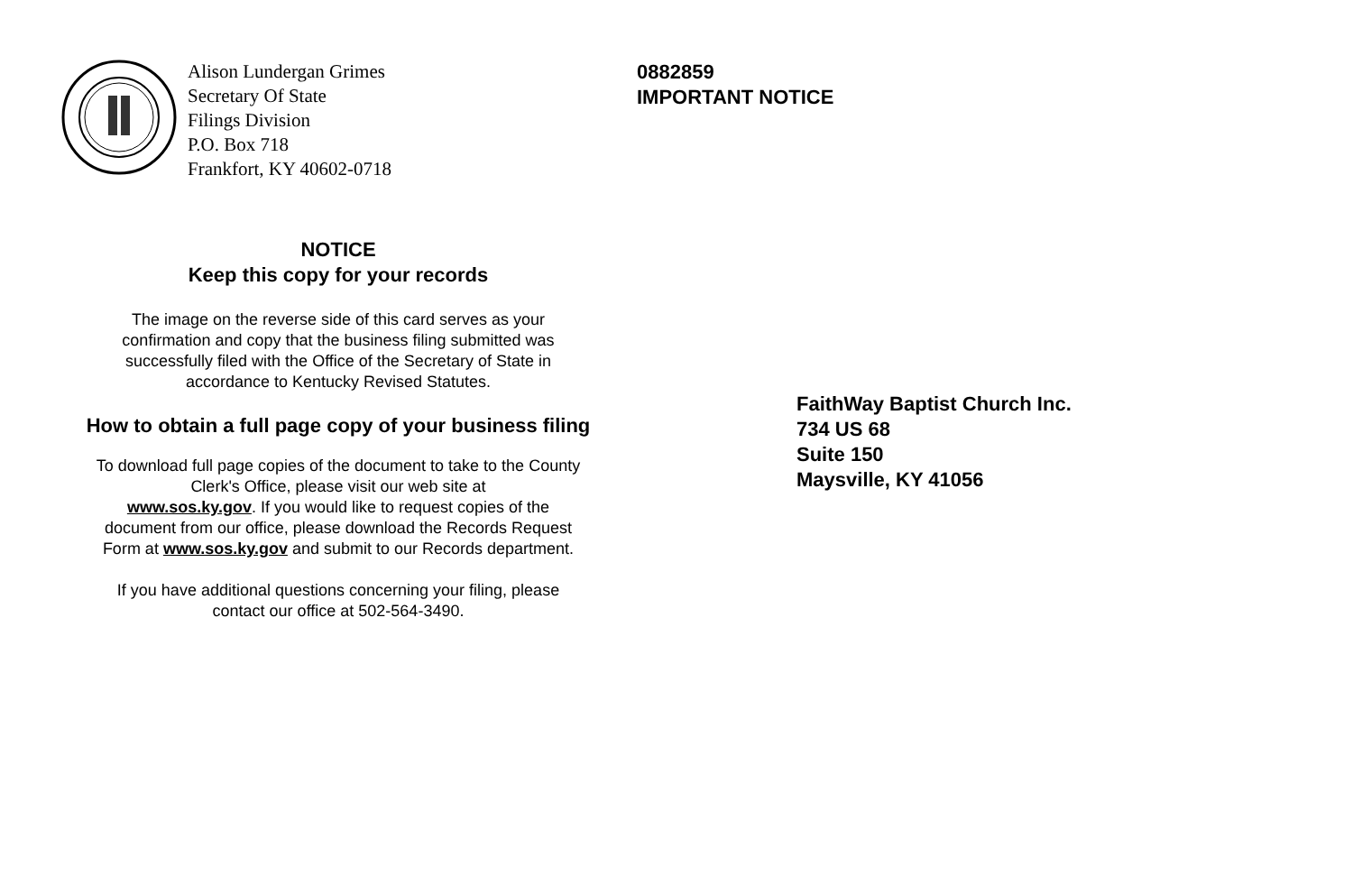Alison Lundergan Grimes
Secretary Of State
Filings Division
P.O. Box 718
Frankfort, KY 40602-0718
NOTICE
Keep this copy for your records
The image on the reverse side of this card serves as your
confirmation and copy that the business filing submitted was
successfully filed with the Office of the Secretary of State in
accordance to Kentucky Revised Statutes.
How to obtain a full page copy of your business filing
To download full page copies of the document to take to the County
Clerk's Office, please visit our web site at
www.sos.ky.gov. If you would like to request copies of the
document from our office, please download the Records Request
Form at www.sos.ky.gov and submit to our Records department.
If you have additional questions concerning your filing, please
contact our office at 502-564-3490.
0882859
IMPORTANT NOTICE
FaithWay Baptist Church Inc.
734 US 68
Suite 150
Maysville, KY 41056